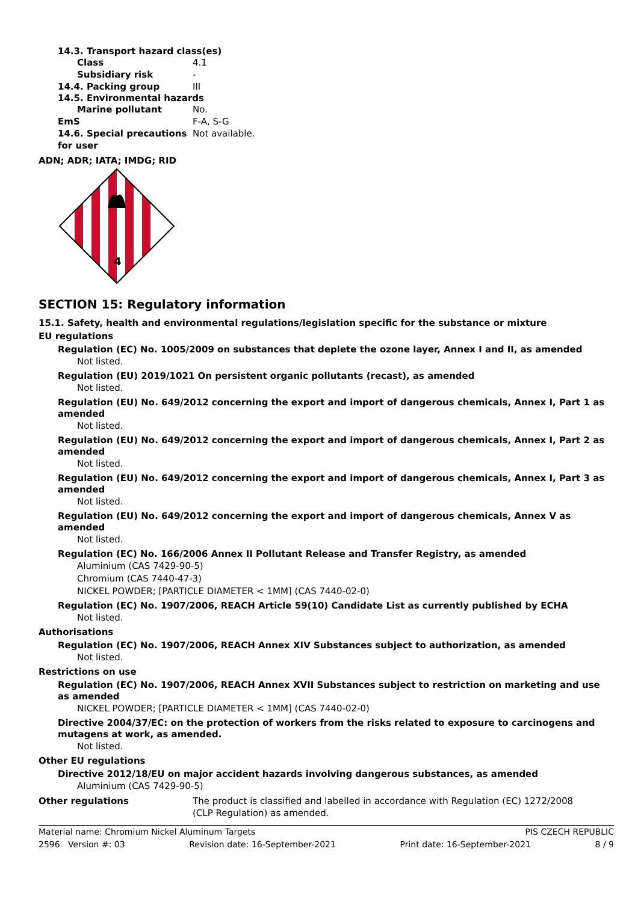14.3. Transport hazard class(es)
Class 4.1
Subsidiary risk -
14.4. Packing group III
14.5. Environmental hazards
Marine pollutant No.
EmS F-A, S-G
14.6. Special precautions for user Not available.
ADN; ADR; IATA; IMDG; RID
4
SECTION 15: Regulatory information
15.1. Safety, health and environmental regulations/legislation specific for the substance or mixture
EU regulations
Regulation (EC) No. 1005/2009 on substances that deplete the ozone layer, Annex I and II, as amended
Not listed.
Regulation (EU) 2019/1021 On persistent organic pollutants (recast), as amended
Not listed.
Regulation (EU) No. 649/2012 concerning the export and import of dangerous chemicals, Annex I, Part 1 as amended
Not listed.
Regulation (EU) No. 649/2012 concerning the export and import of dangerous chemicals, Annex I, Part 2 as amended
Not listed.
Regulation (EU) No. 649/2012 concerning the export and import of dangerous chemicals, Annex I, Part 3 as amended
Not listed.
Regulation (EU) No. 649/2012 concerning the export and import of dangerous chemicals, Annex V as amended
Not listed.
Regulation (EC) No. 166/2006 Annex II Pollutant Release and Transfer Registry, as amended
Aluminium (CAS 7429-90-5)
Chromium (CAS 7440-47-3)
NICKEL POWDER; [PARTICLE DIAMETER < 1MM] (CAS 7440-02-0)
Regulation (EC) No. 1907/2006, REACH Article 59(10) Candidate List as currently published by ECHA
Not listed.
Authorisations
Regulation (EC) No. 1907/2006, REACH Annex XIV Substances subject to authorization, as amended
Not listed.
Restrictions on use
Regulation (EC) No. 1907/2006, REACH Annex XVII Substances subject to restriction on marketing and use as amended
NICKEL POWDER; [PARTICLE DIAMETER < 1MM] (CAS 7440-02-0)
Directive 2004/37/EC: on the protection of workers from the risks related to exposure to carcinogens and mutagens at work, as amended.
Not listed.
Other EU regulations
Directive 2012/18/EU on major accident hazards involving dangerous substances, as amended
Aluminium (CAS 7429-90-5)
Other regulations The product is classified and labelled in accordance with Regulation (EC) 1272/2008 (CLP Regulation) as amended.
Material name: Chromium Nickel Aluminum Targets PIS CZECH REPUBLIC
2596 Version #: 03 Revision date: 16-September-2021 Print date: 16-September-2021 8 / 9